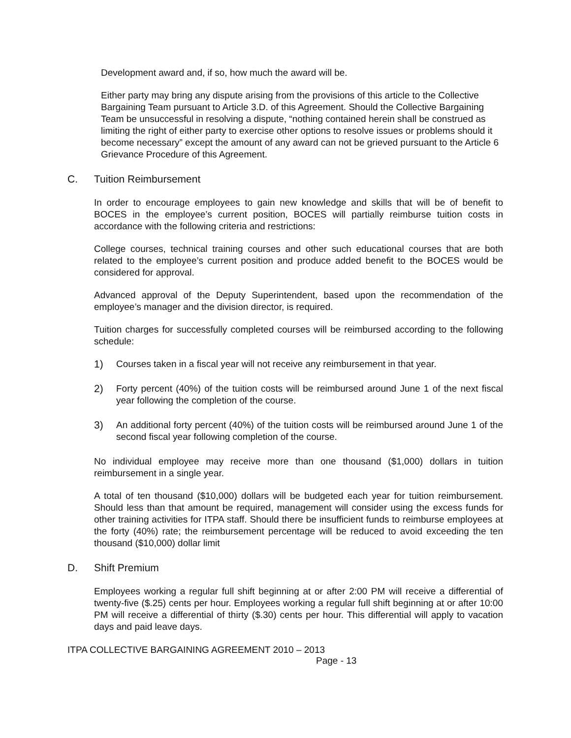Development award and, if so, how much the award will be.
Either party may bring any dispute arising from the provisions of this article to the Collective Bargaining Team pursuant to Article 3.D. of this Agreement. Should the Collective Bargaining Team be unsuccessful in resolving a dispute, “nothing contained herein shall be construed as limiting the right of either party to exercise other options to resolve issues or problems should it become necessary” except the amount of any award can not be grieved pursuant to the Article 6 Grievance Procedure of this Agreement.
C. Tuition Reimbursement
In order to encourage employees to gain new knowledge and skills that will be of benefit to BOCES in the employee’s current position, BOCES will partially reimburse tuition costs in accordance with the following criteria and restrictions:
College courses, technical training courses and other such educational courses that are both related to the employee’s current position and produce added benefit to the BOCES would be considered for approval.
Advanced approval of the Deputy Superintendent, based upon the recommendation of the employee’s manager and the division director, is required.
Tuition charges for successfully completed courses will be reimbursed according to the following schedule:
1) Courses taken in a fiscal year will not receive any reimbursement in that year.
2) Forty percent (40%) of the tuition costs will be reimbursed around June 1 of the next fiscal year following the completion of the course.
3) An additional forty percent (40%) of the tuition costs will be reimbursed around June 1 of the second fiscal year following completion of the course.
No individual employee may receive more than one thousand ($1,000) dollars in tuition reimbursement in a single year.
A total of ten thousand ($10,000) dollars will be budgeted each year for tuition reimbursement. Should less than that amount be required, management will consider using the excess funds for other training activities for ITPA staff. Should there be insufficient funds to reimburse employees at the forty (40%) rate; the reimbursement percentage will be reduced to avoid exceeding the ten thousand ($10,000) dollar limit
D. Shift Premium
Employees working a regular full shift beginning at or after 2:00 PM will receive a differential of twenty-five ($.25) cents per hour. Employees working a regular full shift beginning at or after 10:00 PM will receive a differential of thirty ($.30) cents per hour. This differential will apply to vacation days and paid leave days.
ITPA COLLECTIVE BARGAINING AGREEMENT 2010 – 2013
Page - 13